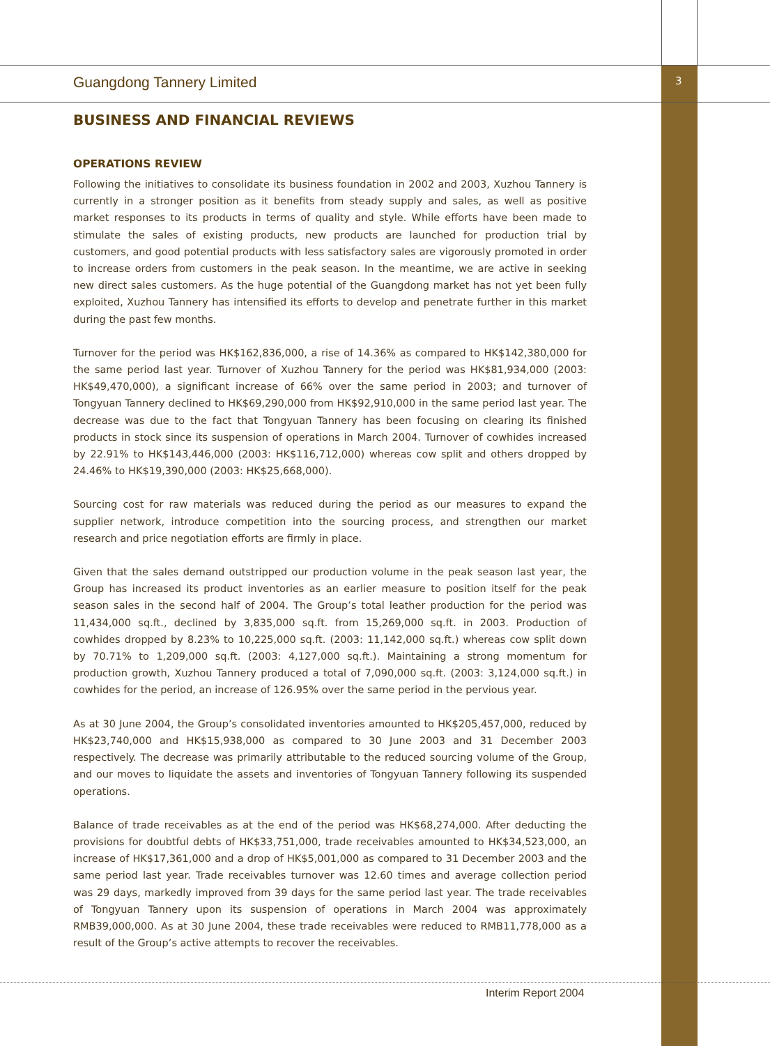3
Guangdong Tannery Limited
BUSINESS AND FINANCIAL REVIEWS
OPERATIONS REVIEW
Following the initiatives to consolidate its business foundation in 2002 and 2003, Xuzhou Tannery is currently in a stronger position as it benefits from steady supply and sales, as well as positive market responses to its products in terms of quality and style. While efforts have been made to stimulate the sales of existing products, new products are launched for production trial by customers, and good potential products with less satisfactory sales are vigorously promoted in order to increase orders from customers in the peak season. In the meantime, we are active in seeking new direct sales customers. As the huge potential of the Guangdong market has not yet been fully exploited, Xuzhou Tannery has intensified its efforts to develop and penetrate further in this market during the past few months.
Turnover for the period was HK$162,836,000, a rise of 14.36% as compared to HK$142,380,000 for the same period last year. Turnover of Xuzhou Tannery for the period was HK$81,934,000 (2003: HK$49,470,000), a significant increase of 66% over the same period in 2003; and turnover of Tongyuan Tannery declined to HK$69,290,000 from HK$92,910,000 in the same period last year. The decrease was due to the fact that Tongyuan Tannery has been focusing on clearing its finished products in stock since its suspension of operations in March 2004. Turnover of cowhides increased by 22.91% to HK$143,446,000 (2003: HK$116,712,000) whereas cow split and others dropped by 24.46% to HK$19,390,000 (2003: HK$25,668,000).
Sourcing cost for raw materials was reduced during the period as our measures to expand the supplier network, introduce competition into the sourcing process, and strengthen our market research and price negotiation efforts are firmly in place.
Given that the sales demand outstripped our production volume in the peak season last year, the Group has increased its product inventories as an earlier measure to position itself for the peak season sales in the second half of 2004. The Group’s total leather production for the period was 11,434,000 sq.ft., declined by 3,835,000 sq.ft. from 15,269,000 sq.ft. in 2003. Production of cowhides dropped by 8.23% to 10,225,000 sq.ft. (2003: 11,142,000 sq.ft.) whereas cow split down by 70.71% to 1,209,000 sq.ft. (2003: 4,127,000 sq.ft.). Maintaining a strong momentum for production growth, Xuzhou Tannery produced a total of 7,090,000 sq.ft. (2003: 3,124,000 sq.ft.) in cowhides for the period, an increase of 126.95% over the same period in the pervious year.
As at 30 June 2004, the Group’s consolidated inventories amounted to HK$205,457,000, reduced by HK$23,740,000 and HK$15,938,000 as compared to 30 June 2003 and 31 December 2003 respectively. The decrease was primarily attributable to the reduced sourcing volume of the Group, and our moves to liquidate the assets and inventories of Tongyuan Tannery following its suspended operations.
Balance of trade receivables as at the end of the period was HK$68,274,000. After deducting the provisions for doubtful debts of HK$33,751,000, trade receivables amounted to HK$34,523,000, an increase of HK$17,361,000 and a drop of HK$5,001,000 as compared to 31 December 2003 and the same period last year. Trade receivables turnover was 12.60 times and average collection period was 29 days, markedly improved from 39 days for the same period last year. The trade receivables of Tongyuan Tannery upon its suspension of operations in March 2004 was approximately RMB39,000,000. As at 30 June 2004, these trade receivables were reduced to RMB11,778,000 as a result of the Group’s active attempts to recover the receivables.
Interim Report 2004